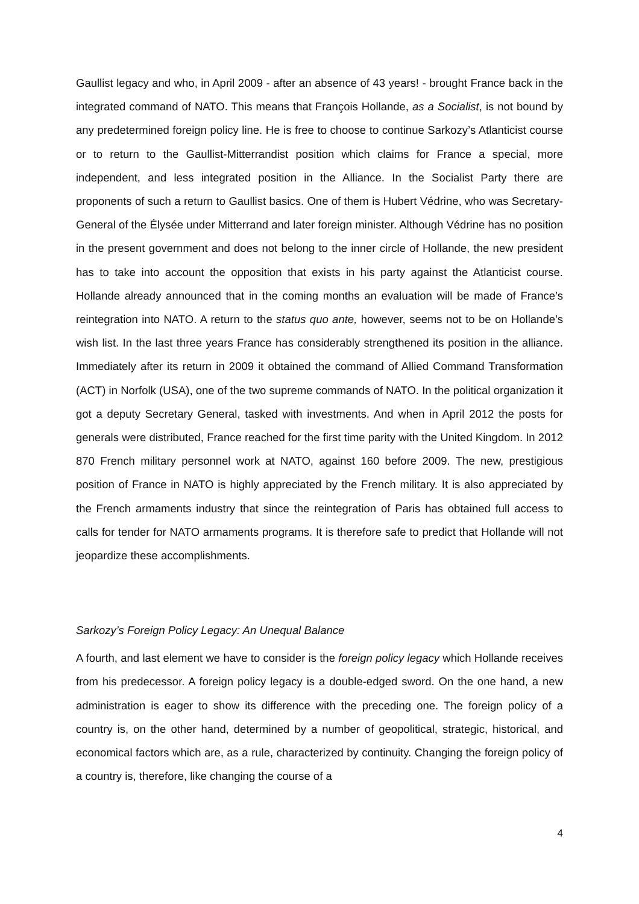Gaullist legacy and who, in April 2009 - after an absence of 43 years! - brought France back in the integrated command of NATO. This means that François Hollande, as a Socialist, is not bound by any predetermined foreign policy line. He is free to choose to continue Sarkozy’s Atlanticist course or to return to the Gaullist-Mitterrandist position which claims for France a special, more independent, and less integrated position in the Alliance. In the Socialist Party there are proponents of such a return to Gaullist basics. One of them is Hubert Védrine, who was Secretary-General of the Élysée under Mitterrand and later foreign minister. Although Védrine has no position in the present government and does not belong to the inner circle of Hollande, the new president has to take into account the opposition that exists in his party against the Atlanticist course. Hollande already announced that in the coming months an evaluation will be made of France’s reintegration into NATO. A return to the status quo ante, however, seems not to be on Hollande’s wish list. In the last three years France has considerably strengthened its position in the alliance. Immediately after its return in 2009 it obtained the command of Allied Command Transformation (ACT) in Norfolk (USA), one of the two supreme commands of NATO. In the political organization it got a deputy Secretary General, tasked with investments. And when in April 2012 the posts for generals were distributed, France reached for the first time parity with the United Kingdom. In 2012 870 French military personnel work at NATO, against 160 before 2009. The new, prestigious position of France in NATO is highly appreciated by the French military. It is also appreciated by the French armaments industry that since the reintegration of Paris has obtained full access to calls for tender for NATO armaments programs. It is therefore safe to predict that Hollande will not jeopardize these accomplishments.
Sarkozy’s Foreign Policy Legacy: An Unequal Balance
A fourth, and last element we have to consider is the foreign policy legacy which Hollande receives from his predecessor. A foreign policy legacy is a double-edged sword. On the one hand, a new administration is eager to show its difference with the preceding one. The foreign policy of a country is, on the other hand, determined by a number of geopolitical, strategic, historical, and economical factors which are, as a rule, characterized by continuity. Changing the foreign policy of a country is, therefore, like changing the course of a
4